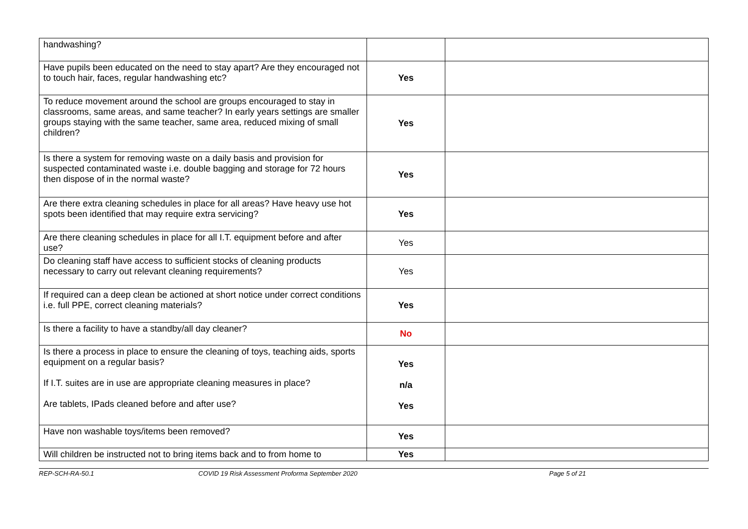| handwashing? | | |
| Have pupils been educated on the need to stay apart? Are they encouraged not to touch hair, faces, regular handwashing etc? | Yes | |
| To reduce movement around the school are groups encouraged to stay in classrooms, same areas, and same teacher? In early years settings are smaller groups staying with the same teacher, same area, reduced mixing of small children? | Yes | |
| Is there a system for removing waste on a daily basis and provision for suspected contaminated waste i.e. double bagging and storage for 72 hours then dispose of in the normal waste? | Yes | |
| Are there extra cleaning schedules in place for all areas? Have heavy use hot spots been identified that may require extra servicing? | Yes | |
| Are there cleaning schedules in place for all I.T. equipment before and after use? | Yes | |
| Do cleaning staff have access to sufficient stocks of cleaning products necessary to carry out relevant cleaning requirements? | Yes | |
| If required can a deep clean be actioned at short notice under correct conditions i.e. full PPE, correct cleaning materials? | Yes | |
| Is there a facility to have a standby/all day cleaner? | No | |
| Is there a process in place to ensure the cleaning of toys, teaching aids, sports equipment on a regular basis? If I.T. suites are in use are appropriate cleaning measures in place? Are tablets, IPads cleaned before and after use? | Yes n/a Yes | |
| Have non washable toys/items been removed? | Yes | |
| Will children be instructed not to bring items back and to from home to | Yes | |
REP-SCH-RA-50.1 COVID 19 Risk Assessment Proforma September 2020
Page 5 of 21